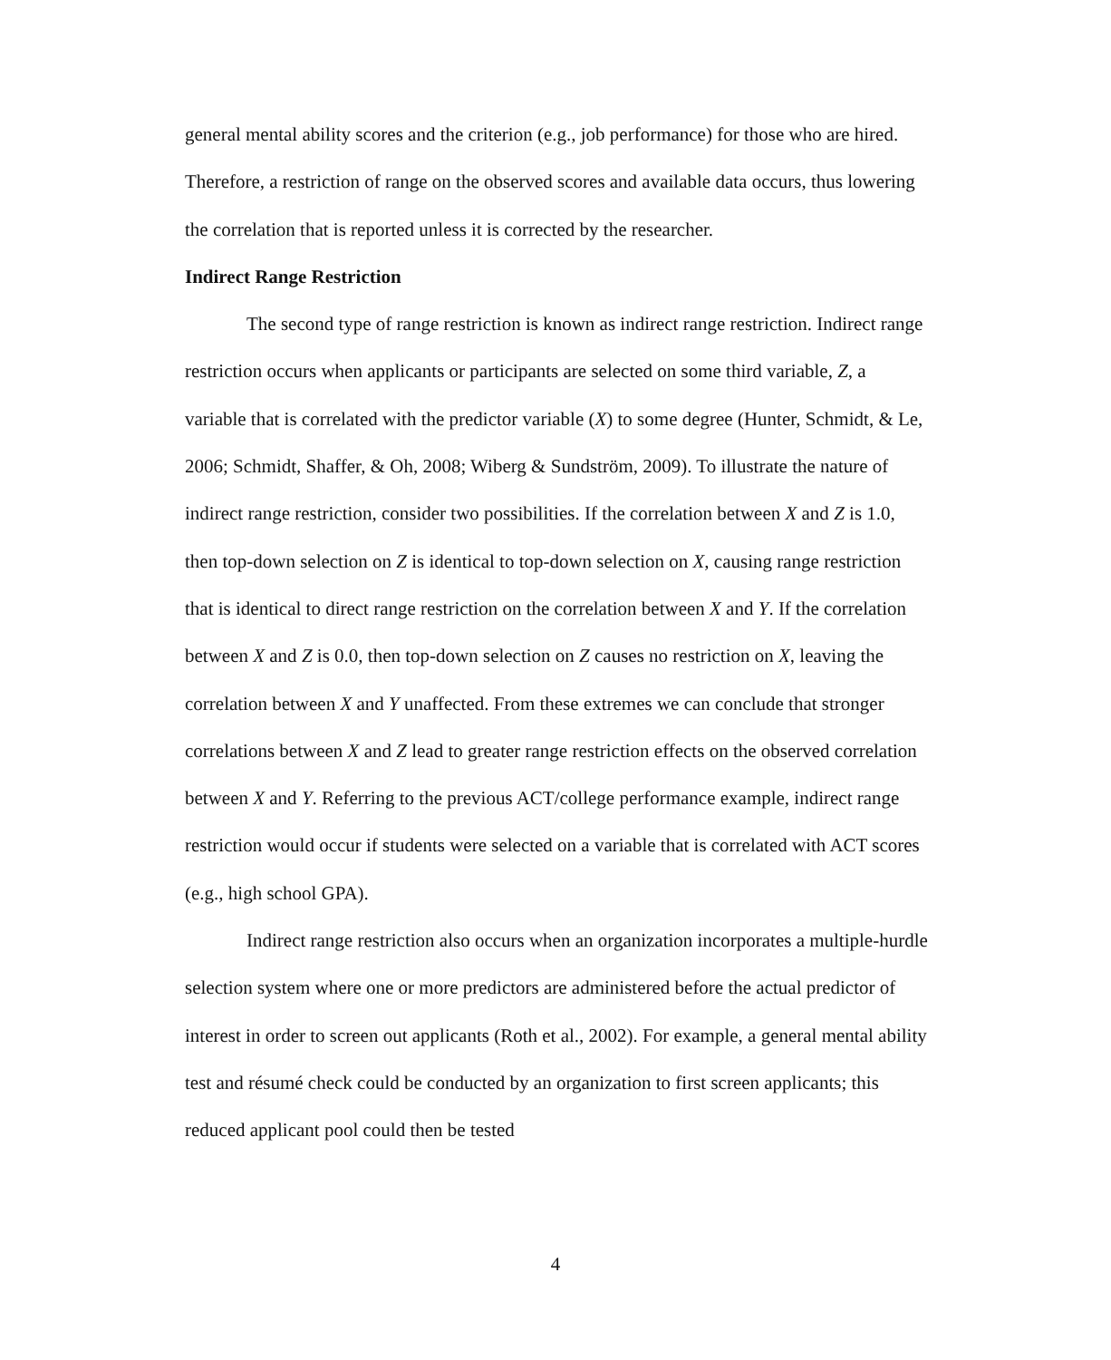general mental ability scores and the criterion (e.g., job performance) for those who are hired. Therefore, a restriction of range on the observed scores and available data occurs, thus lowering the correlation that is reported unless it is corrected by the researcher.
Indirect Range Restriction
The second type of range restriction is known as indirect range restriction. Indirect range restriction occurs when applicants or participants are selected on some third variable, Z, a variable that is correlated with the predictor variable (X) to some degree (Hunter, Schmidt, & Le, 2006; Schmidt, Shaffer, & Oh, 2008; Wiberg & Sundström, 2009). To illustrate the nature of indirect range restriction, consider two possibilities. If the correlation between X and Z is 1.0, then top-down selection on Z is identical to top-down selection on X, causing range restriction that is identical to direct range restriction on the correlation between X and Y. If the correlation between X and Z is 0.0, then top-down selection on Z causes no restriction on X, leaving the correlation between X and Y unaffected. From these extremes we can conclude that stronger correlations between X and Z lead to greater range restriction effects on the observed correlation between X and Y. Referring to the previous ACT/college performance example, indirect range restriction would occur if students were selected on a variable that is correlated with ACT scores (e.g., high school GPA).
Indirect range restriction also occurs when an organization incorporates a multiple-hurdle selection system where one or more predictors are administered before the actual predictor of interest in order to screen out applicants (Roth et al., 2002). For example, a general mental ability test and résumé check could be conducted by an organization to first screen applicants; this reduced applicant pool could then be tested
4